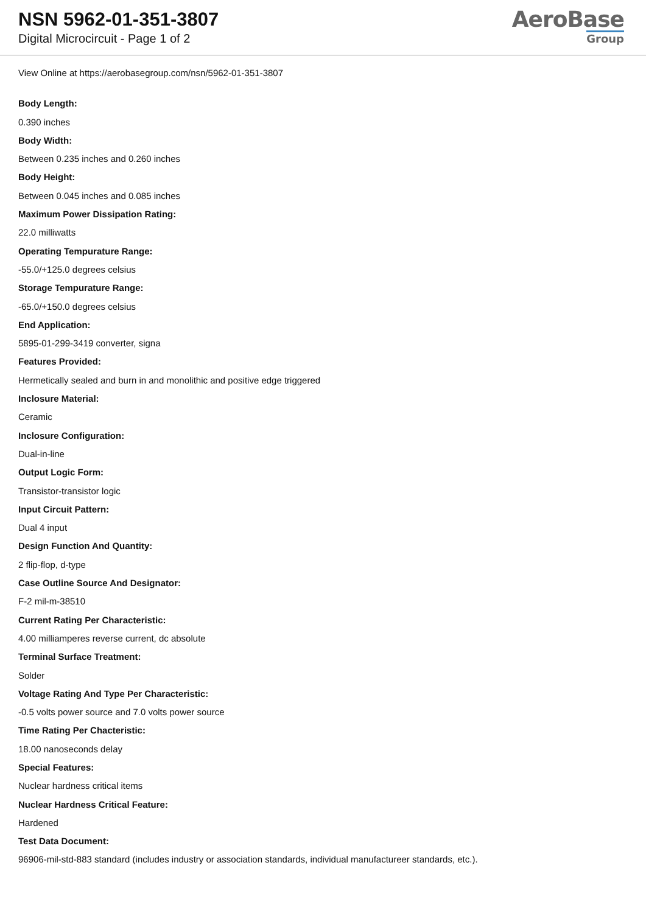NSN 5962-01-351-3807
Digital Microcircuit - Page 1 of 2
AeroBase
Group
View Online at https://aerobasegroup.com/nsn/5962-01-351-3807
Body Length:
0.390 inches
Body Width:
Between 0.235 inches and 0.260 inches
Body Height:
Between 0.045 inches and 0.085 inches
Maximum Power Dissipation Rating:
22.0 milliwatts
Operating Tempurature Range:
-55.0/+125.0 degrees celsius
Storage Tempurature Range:
-65.0/+150.0 degrees celsius
End Application:
5895-01-299-3419 converter, signa
Features Provided:
Hermetically sealed and burn in and monolithic and positive edge triggered
Inclosure Material:
Ceramic
Inclosure Configuration:
Dual-in-line
Output Logic Form:
Transistor-transistor logic
Input Circuit Pattern:
Dual 4 input
Design Function And Quantity:
2 flip-flop, d-type
Case Outline Source And Designator:
F-2 mil-m-38510
Current Rating Per Characteristic:
4.00 milliamperes reverse current, dc absolute
Terminal Surface Treatment:
Solder
Voltage Rating And Type Per Characteristic:
-0.5 volts power source and 7.0 volts power source
Time Rating Per Chacteristic:
18.00 nanoseconds delay
Special Features:
Nuclear hardness critical items
Nuclear Hardness Critical Feature:
Hardened
Test Data Document:
96906-mil-std-883 standard (includes industry or association standards, individual manufactureer standards, etc.).